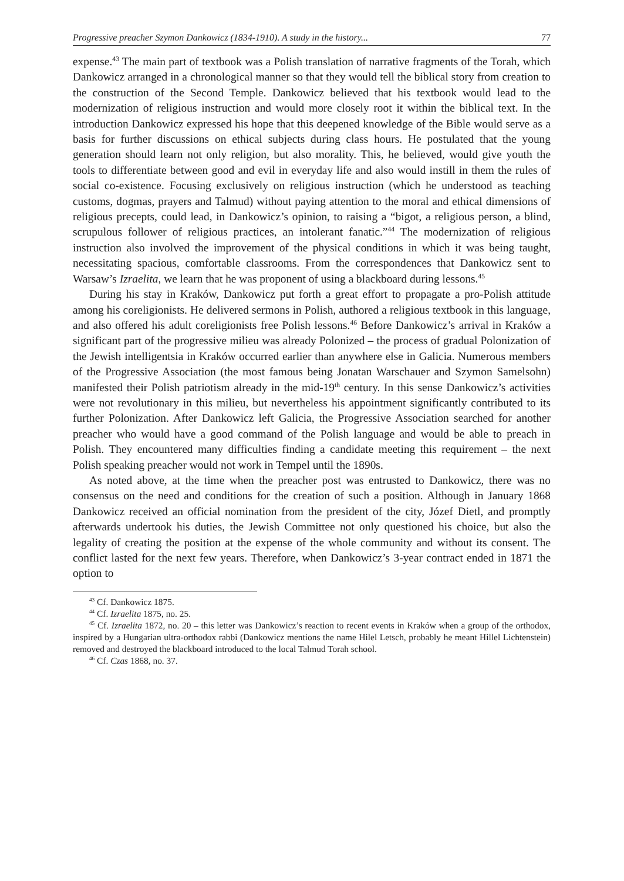Progressive preacher Szymon Dankowicz (1834-1910). A study in the history... 77
expense.<sup>43</sup> The main part of textbook was a Polish translation of narrative fragments of the Torah, which Dankowicz arranged in a chronological manner so that they would tell the biblical story from creation to the construction of the Second Temple. Dankowicz believed that his textbook would lead to the modernization of religious instruction and would more closely root it within the biblical text. In the introduction Dankowicz expressed his hope that this deepened knowledge of the Bible would serve as a basis for further discussions on ethical subjects during class hours. He postulated that the young generation should learn not only religion, but also morality. This, he believed, would give youth the tools to differentiate between good and evil in everyday life and also would instill in them the rules of social co-existence. Focusing exclusively on religious instruction (which he understood as teaching customs, dogmas, prayers and Talmud) without paying attention to the moral and ethical dimensions of religious precepts, could lead, in Dankowicz’s opinion, to raising a “bigot, a religious person, a blind, scrupulous follower of religious practices, an intolerant fanatic.”<sup>44</sup> The modernization of religious instruction also involved the improvement of the physical conditions in which it was being taught, necessitating spacious, comfortable classrooms. From the correspondences that Dankowicz sent to Warsaw’s Izraelita, we learn that he was proponent of using a blackboard during lessons.<sup>45</sup>
During his stay in Kraków, Dankowicz put forth a great effort to propagate a pro-Polish attitude among his coreligionists. He delivered sermons in Polish, authored a religious textbook in this language, and also offered his adult coreligionists free Polish lessons.<sup>46</sup> Before Dankowicz’s arrival in Kraków a significant part of the progressive milieu was already Polonized – the process of gradual Polonization of the Jewish intelligentsia in Kraków occurred earlier than anywhere else in Galicia. Numerous members of the Progressive Association (the most famous being Jonatan Warschauer and Szymon Samelsohn) manifested their Polish patriotism already in the mid-19<sup>th</sup> century. In this sense Dankowicz’s activities were not revolutionary in this milieu, but nevertheless his appointment significantly contributed to its further Polonization. After Dankowicz left Galicia, the Progressive Association searched for another preacher who would have a good command of the Polish language and would be able to preach in Polish. They encountered many difficulties finding a candidate meeting this requirement – the next Polish speaking preacher would not work in Tempel until the 1890s.
As noted above, at the time when the preacher post was entrusted to Dankowicz, there was no consensus on the need and conditions for the creation of such a position. Although in January 1868 Dankowicz received an official nomination from the president of the city, Józef Dietl, and promptly afterwards undertook his duties, the Jewish Committee not only questioned his choice, but also the legality of creating the position at the expense of the whole community and without its consent. The conflict lasted for the next few years. Therefore, when Dankowicz’s 3-year contract ended in 1871 the option to
<sup>43</sup> Cf. Dankowicz 1875.
<sup>44</sup> Cf. Izraelita 1875, no. 25.
<sup>45</sup> Cf. Izraelita 1872, no. 20 – this letter was Dankowicz’s reaction to recent events in Kraków when a group of the orthodox, inspired by a Hungarian ultra-orthodox rabbi (Dankowicz mentions the name Hilel Letsch, probably he meant Hillel Lichtenstein) removed and destroyed the blackboard introduced to the local Talmud Torah school.
<sup>46</sup> Cf. Czas 1868, no. 37.